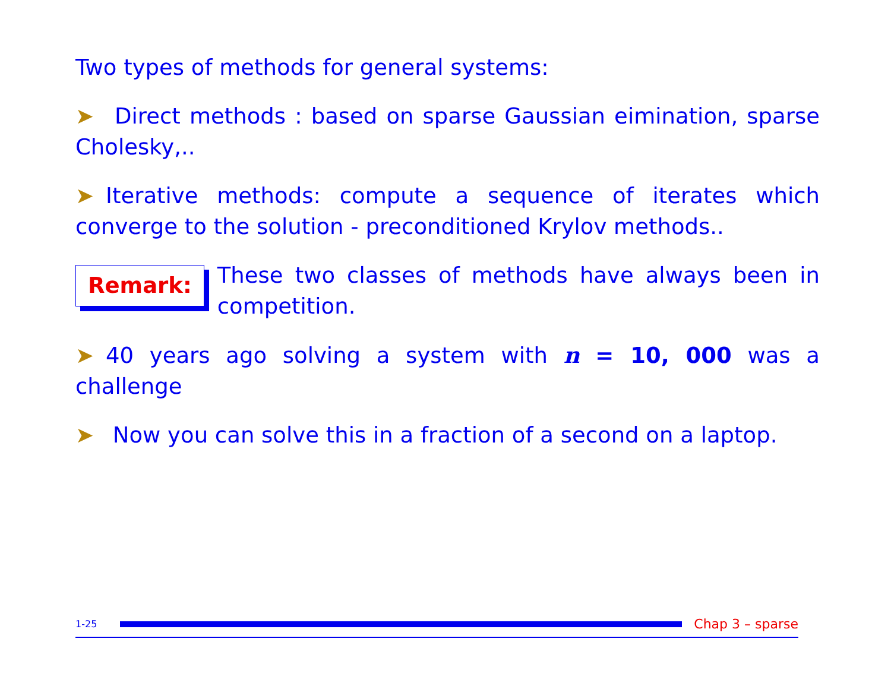Two types of methods for general systems:
➤ Direct methods : based on sparse Gaussian eimination, sparse Cholesky,..
➤ Iterative methods: compute a sequence of iterates which converge to the solution - preconditioned Krylov methods..
Remark:
These two classes of methods have always been in competition.
➤ 40 years ago solving a system with n = 10, 000 was a challenge
➤ Now you can solve this in a fraction of a second on a laptop.
1-25
Chap 3 – sparse